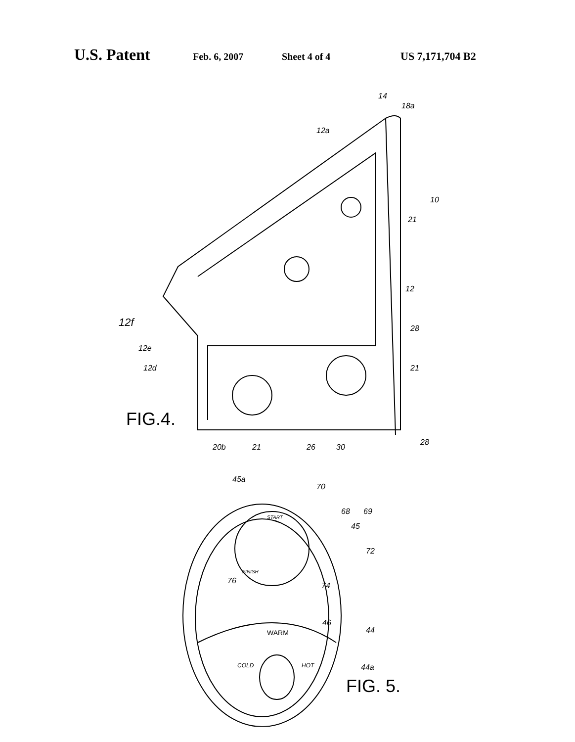U.S. Patent Feb. 6, 2007 Sheet 4 of 4 US 7,171,704 B2
14
18a
12a
10
21
12
12f
12e
12d
28
21
28
20b
21
26
30
FIG.4.
45a
70
68
69
45
72
76
74
46
44
44a
WARM
COLD
HOT
START
FINISH
FIG. 5.